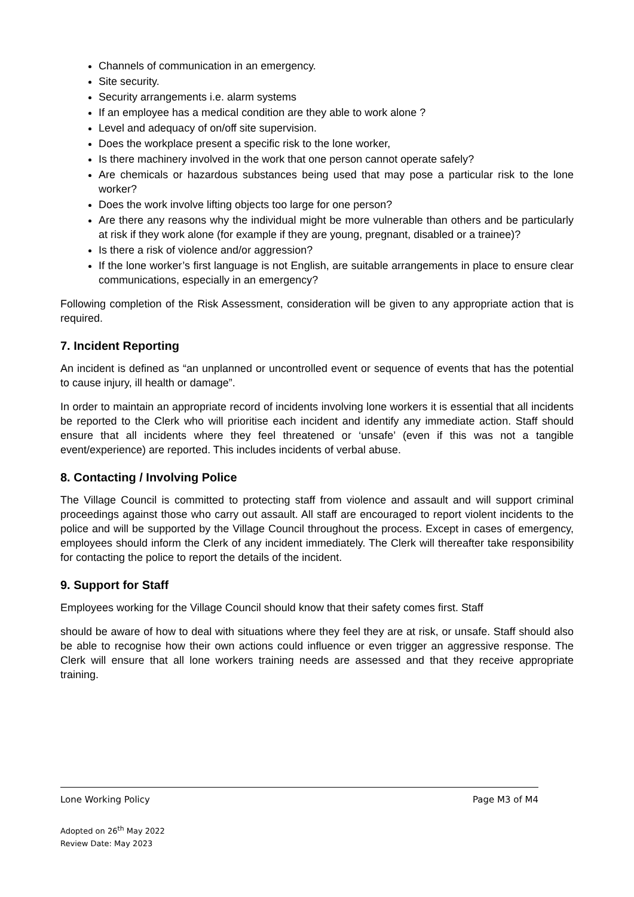Channels of communication in an emergency.
Site security.
Security arrangements i.e. alarm systems
If an employee has a medical condition are they able to work alone ?
Level and adequacy of on/off site supervision.
Does the workplace present a specific risk to the lone worker,
Is there machinery involved in the work that one person cannot operate safely?
Are chemicals or hazardous substances being used that may pose a particular risk to the lone worker?
Does the work involve lifting objects too large for one person?
Are there any reasons why the individual might be more vulnerable than others and be particularly at risk if they work alone (for example if they are young, pregnant, disabled or a trainee)?
Is there a risk of violence and/or aggression?
If the lone worker’s first language is not English, are suitable arrangements in place to ensure clear communications, especially in an emergency?
Following completion of the Risk Assessment, consideration will be given to any appropriate action that is required.
7. Incident Reporting
An incident is defined as “an unplanned or uncontrolled event or sequence of events that has the potential to cause injury, ill health or damage”.
In order to maintain an appropriate record of incidents involving lone workers it is essential that all incidents be reported to the Clerk who will prioritise each incident and identify any immediate action. Staff should ensure that all incidents where they feel threatened or ‘unsafe’ (even if this was not a tangible event/experience) are reported. This includes incidents of verbal abuse.
8. Contacting / Involving Police
The Village Council is committed to protecting staff from violence and assault and will support criminal proceedings against those who carry out assault. All staff are encouraged to report violent incidents to the police and will be supported by the Village Council throughout the process. Except in cases of emergency, employees should inform the Clerk of any incident immediately. The Clerk will thereafter take responsibility for contacting the police to report the details of the incident.
9. Support for Staff
Employees working for the Village Council should know that their safety comes first. Staff
should be aware of how to deal with situations where they feel they are at risk, or unsafe. Staff should also be able to recognise how their own actions could influence or even trigger an aggressive response. The Clerk will ensure that all lone workers training needs are assessed and that they receive appropriate training.
Lone Working Policy Page M3 of M4
Adopted on 26<sup>th</sup> May 2022
Review Date: May 2023